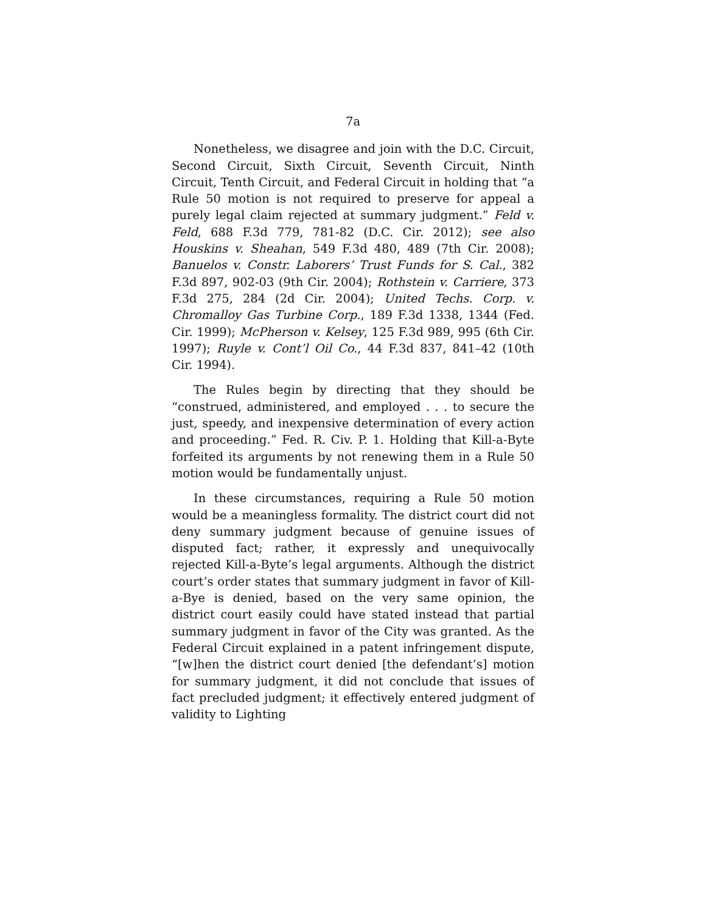7a
Nonetheless, we disagree and join with the D.C. Circuit, Second Circuit, Sixth Circuit, Seventh Circuit, Ninth Circuit, Tenth Circuit, and Federal Circuit in holding that “a Rule 50 motion is not required to preserve for appeal a purely legal claim rejected at summary judgment.” Feld v. Feld, 688 F.3d 779, 781-82 (D.C. Cir. 2012); see also Houskins v. Sheahan, 549 F.3d 480, 489 (7th Cir. 2008); Banuelos v. Constr. Laborers’ Trust Funds for S. Cal., 382 F.3d 897, 902-03 (9th Cir. 2004); Rothstein v. Carriere, 373 F.3d 275, 284 (2d Cir. 2004); United Techs. Corp. v. Chromalloy Gas Turbine Corp., 189 F.3d 1338, 1344 (Fed. Cir. 1999); McPherson v. Kelsey, 125 F.3d 989, 995 (6th Cir. 1997); Ruyle v. Cont’l Oil Co., 44 F.3d 837, 841–42 (10th Cir. 1994).
The Rules begin by directing that they should be “construed, administered, and employed . . . to secure the just, speedy, and inexpensive determination of every action and proceeding.” Fed. R. Civ. P. 1. Holding that Kill-a-Byte forfeited its arguments by not renewing them in a Rule 50 motion would be fundamentally unjust.
In these circumstances, requiring a Rule 50 motion would be a meaningless formality. The district court did not deny summary judgment because of genuine issues of disputed fact; rather, it expressly and unequivocally rejected Kill-a-Byte’s legal arguments. Although the district court’s order states that summary judgment in favor of Kill-a-Bye is denied, based on the very same opinion, the district court easily could have stated instead that partial summary judgment in favor of the City was granted. As the Federal Circuit explained in a patent infringement dispute, “[w]hen the district court denied [the defendant’s] motion for summary judgment, it did not conclude that issues of fact precluded judgment; it effectively entered judgment of validity to Lighting